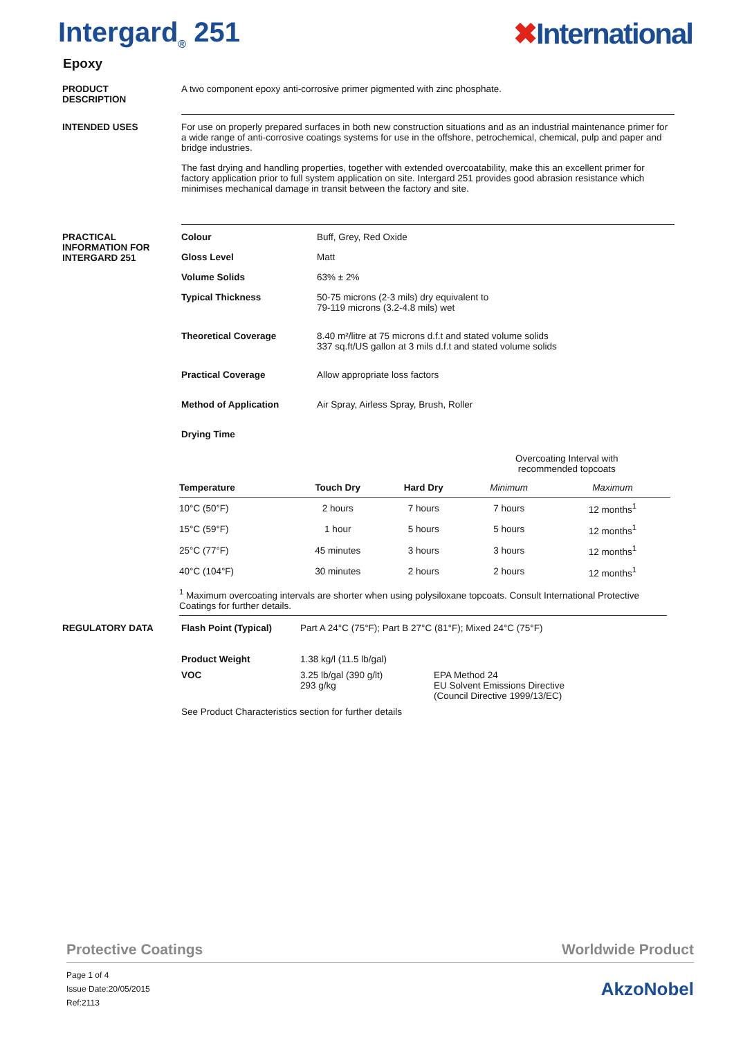Intergard<sub>®</sub> 251 ✖International
Epoxy
PRODUCT
DESCRIPTION
A two component epoxy anti-corrosive primer pigmented with zinc phosphate.
INTENDED USES For use on properly prepared surfaces in both new construction situations and as an industrial maintenance primer for a wide range of anti-corrosive coatings systems for use in the offshore, petrochemical, chemical, pulp and paper and bridge industries.
The fast drying and handling properties, together with extended overcoatability, make this an excellent primer for factory application prior to full system application on site. Intergard 251 provides good abrasion resistance which minimises mechanical damage in transit between the factory and site.
PRACTICAL
INFORMATION FOR
INTERGARD 251
Colour Buff, Grey, Red Oxide
Gloss Level Matt
Volume Solids 63% ± 2%
Typical Thickness 50-75 microns (2-3 mils) dry equivalent to
79-119 microns (3.2-4.8 mils) wet
Theoretical Coverage 8.40 m²/litre at 75 microns d.f.t and stated volume solids
337 sq.ft/US gallon at 3 mils d.f.t and stated volume solids
Practical Coverage Allow appropriate loss factors
Method of Application Air Spray, Airless Spray, Brush, Roller
Drying Time
| | | | Overcoating Interval with recommended topcoats | |
| --- | --- | --- | --- | --- |
| Temperature | Touch Dry | Hard Dry | Minimum | Maximum |
| 10°C (50°F) | 2 hours | 7 hours | 7 hours | 12 months<sup>1</sup> |
| 15°C (59°F) | 1 hour | 5 hours | 5 hours | 12 months<sup>1</sup> |
| 25°C (77°F) | 45 minutes | 3 hours | 3 hours | 12 months<sup>1</sup> |
| 40°C (104°F) | 30 minutes | 2 hours | 2 hours | 12 months<sup>1</sup> |
<sup>1</sup> Maximum overcoating intervals are shorter when using polysiloxane topcoats. Consult International Protective Coatings for further details.
REGULATORY DATA Flash Point (Typical) Part A 24°C (75°F); Part B 27°C (81°F); Mixed 24°C (75°F)
Product Weight 1.38 kg/l (11.5 lb/gal)
VOC 3.25 lb/gal (390 g/lt)
293 g/kg
EPA Method 24
EU Solvent Emissions Directive
(Council Directive 1999/13/EC)
See Product Characteristics section for further details
Protective Coatings Worldwide Product
Page 1 of 4
Issue Date:20/05/2015
Ref:2113
AkzoNobel